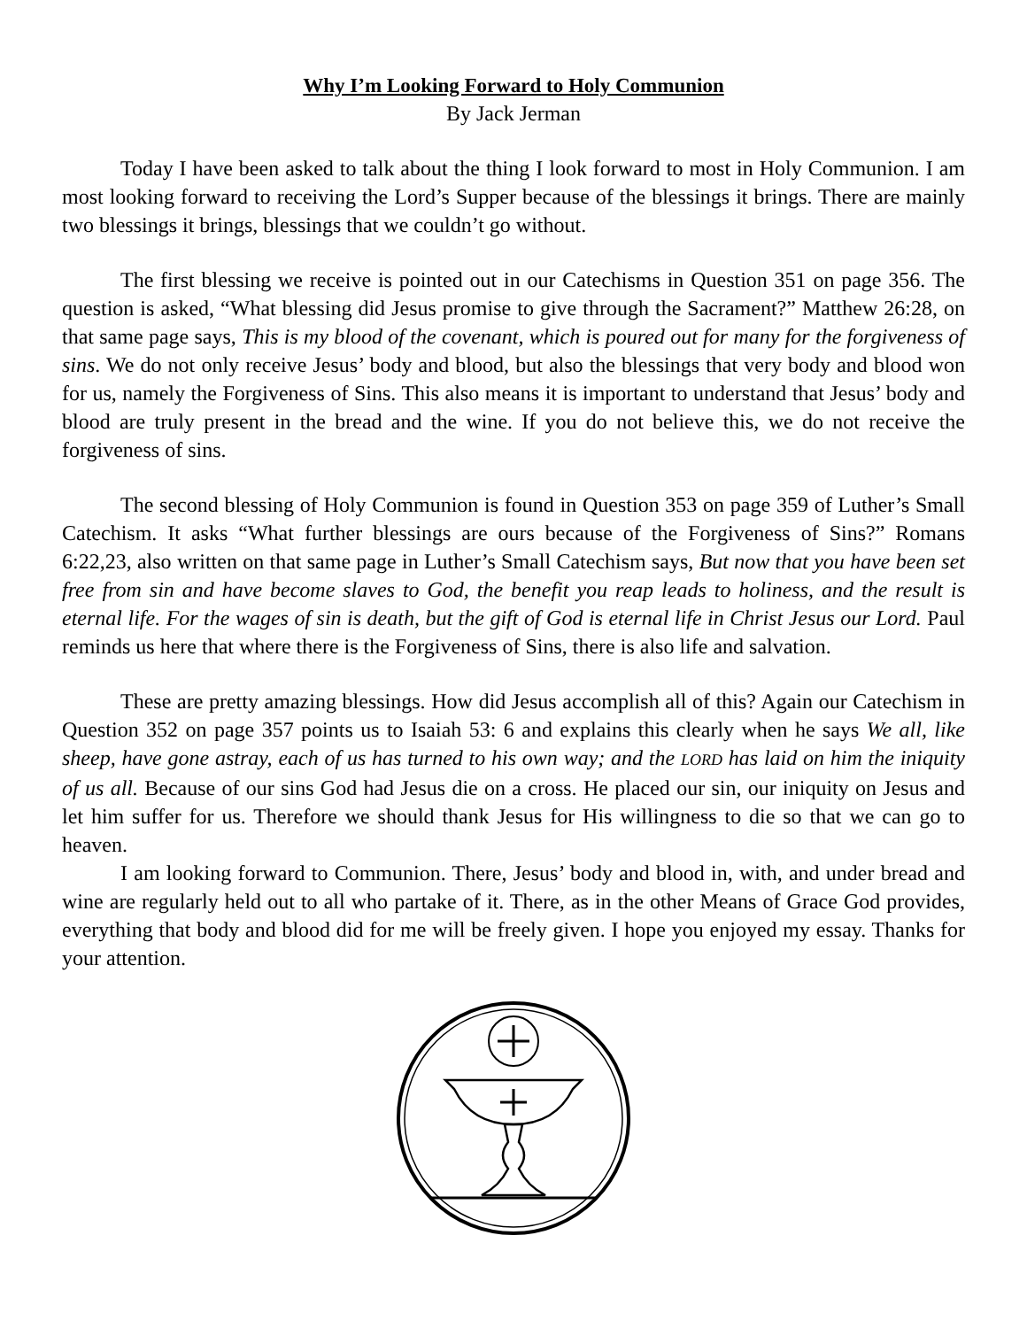Why I’m Looking Forward to Holy Communion
By Jack Jerman
Today I have been asked to talk about the thing I look forward to most in Holy Communion. I am most looking forward to receiving the Lord’s Supper because of the blessings it brings. There are mainly two blessings it brings, blessings that we couldn’t go without.
The first blessing we receive is pointed out in our Catechisms in Question 351 on page 356. The question is asked, “What blessing did Jesus promise to give through the Sacrament?” Matthew 26:28, on that same page says, This is my blood of the covenant, which is poured out for many for the forgiveness of sins. We do not only receive Jesus’ body and blood, but also the blessings that very body and blood won for us, namely the Forgiveness of Sins. This also means it is important to understand that Jesus’ body and blood are truly present in the bread and the wine. If you do not believe this, we do not receive the forgiveness of sins.
The second blessing of Holy Communion is found in Question 353 on page 359 of Luther’s Small Catechism. It asks “What further blessings are ours because of the Forgiveness of Sins?” Romans 6:22,23, also written on that same page in Luther’s Small Catechism says, But now that you have been set free from sin and have become slaves to God, the benefit you reap leads to holiness, and the result is eternal life. For the wages of sin is death, but the gift of God is eternal life in Christ Jesus our Lord. Paul reminds us here that where there is the Forgiveness of Sins, there is also life and salvation.
These are pretty amazing blessings. How did Jesus accomplish all of this? Again our Catechism in Question 352 on page 357 points us to Isaiah 53: 6 and explains this clearly when he says We all, like sheep, have gone astray, each of us has turned to his own way; and the LORD has laid on him the iniquity of us all. Because of our sins God had Jesus die on a cross. He placed our sin, our iniquity on Jesus and let him suffer for us. Therefore we should thank Jesus for His willingness to die so that we can go to heaven.
I am looking forward to Communion. There, Jesus’ body and blood in, with, and under bread and wine are regularly held out to all who partake of it. There, as in the other Means of Grace God provides, everything that body and blood did for me will be freely given. I hope you enjoyed my essay. Thanks for your attention.